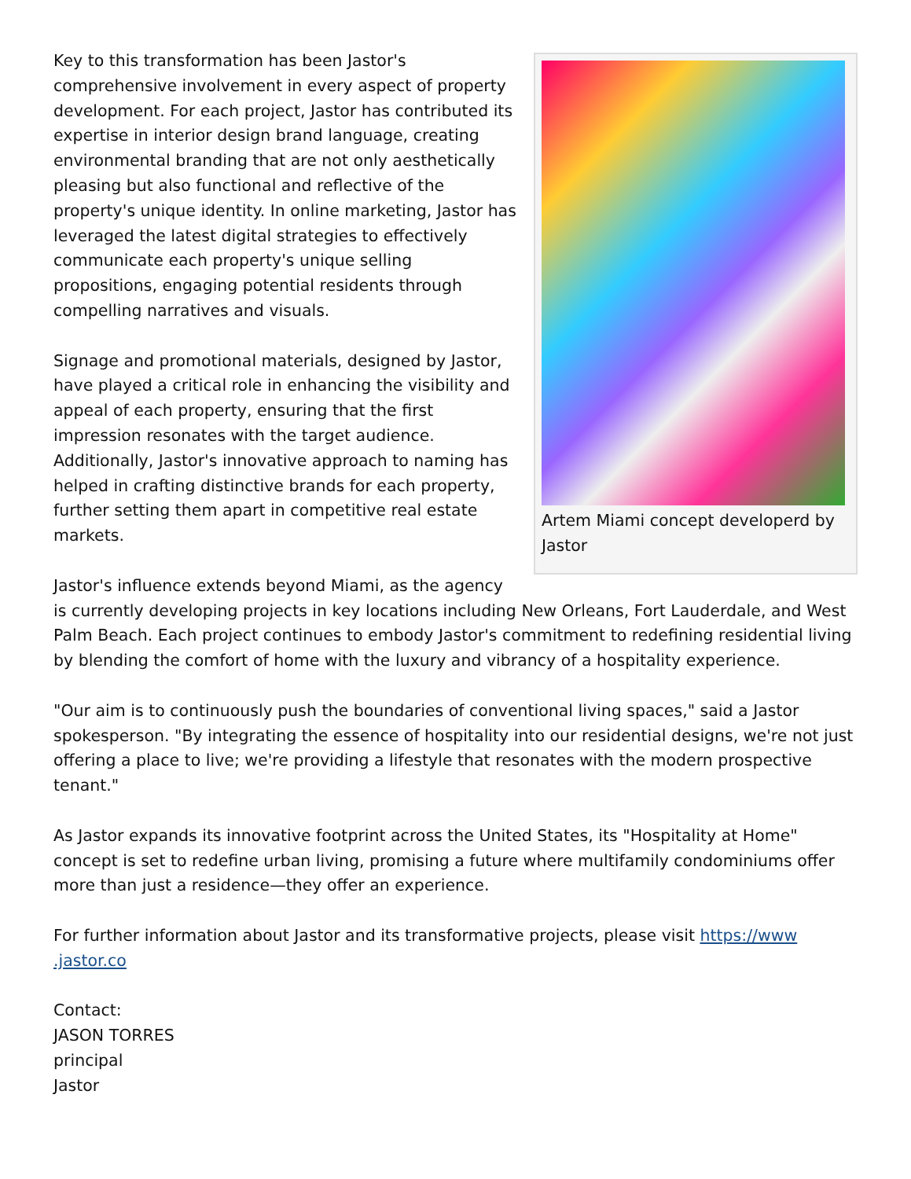Artem Miami concept developerd by Jastor
Key to this transformation has been Jastor's comprehensive involvement in every aspect of property development. For each project, Jastor has contributed its expertise in interior design brand language, creating environmental branding that are not only aesthetically pleasing but also functional and reflective of the property's unique identity. In online marketing, Jastor has leveraged the latest digital strategies to effectively communicate each property's unique selling propositions, engaging potential residents through compelling narratives and visuals.
Signage and promotional materials, designed by Jastor, have played a critical role in enhancing the visibility and appeal of each property, ensuring that the first impression resonates with the target audience. Additionally, Jastor's innovative approach to naming has helped in crafting distinctive brands for each property, further setting them apart in competitive real estate markets.
Jastor's influence extends beyond Miami, as the agency is currently developing projects in key locations including New Orleans, Fort Lauderdale, and West Palm Beach. Each project continues to embody Jastor's commitment to redefining residential living by blending the comfort of home with the luxury and vibrancy of a hospitality experience.
"Our aim is to continuously push the boundaries of conventional living spaces," said a Jastor spokesperson. "By integrating the essence of hospitality into our residential designs, we're not just offering a place to live; we're providing a lifestyle that resonates with the modern prospective tenant."
As Jastor expands its innovative footprint across the United States, its "Hospitality at Home" concept is set to redefine urban living, promising a future where multifamily condominiums offer more than just a residence—they offer an experience.
For further information about Jastor and its transformative projects, please visit https://www
.jastor.co
Contact:
JASON TORRES
principal
Jastor